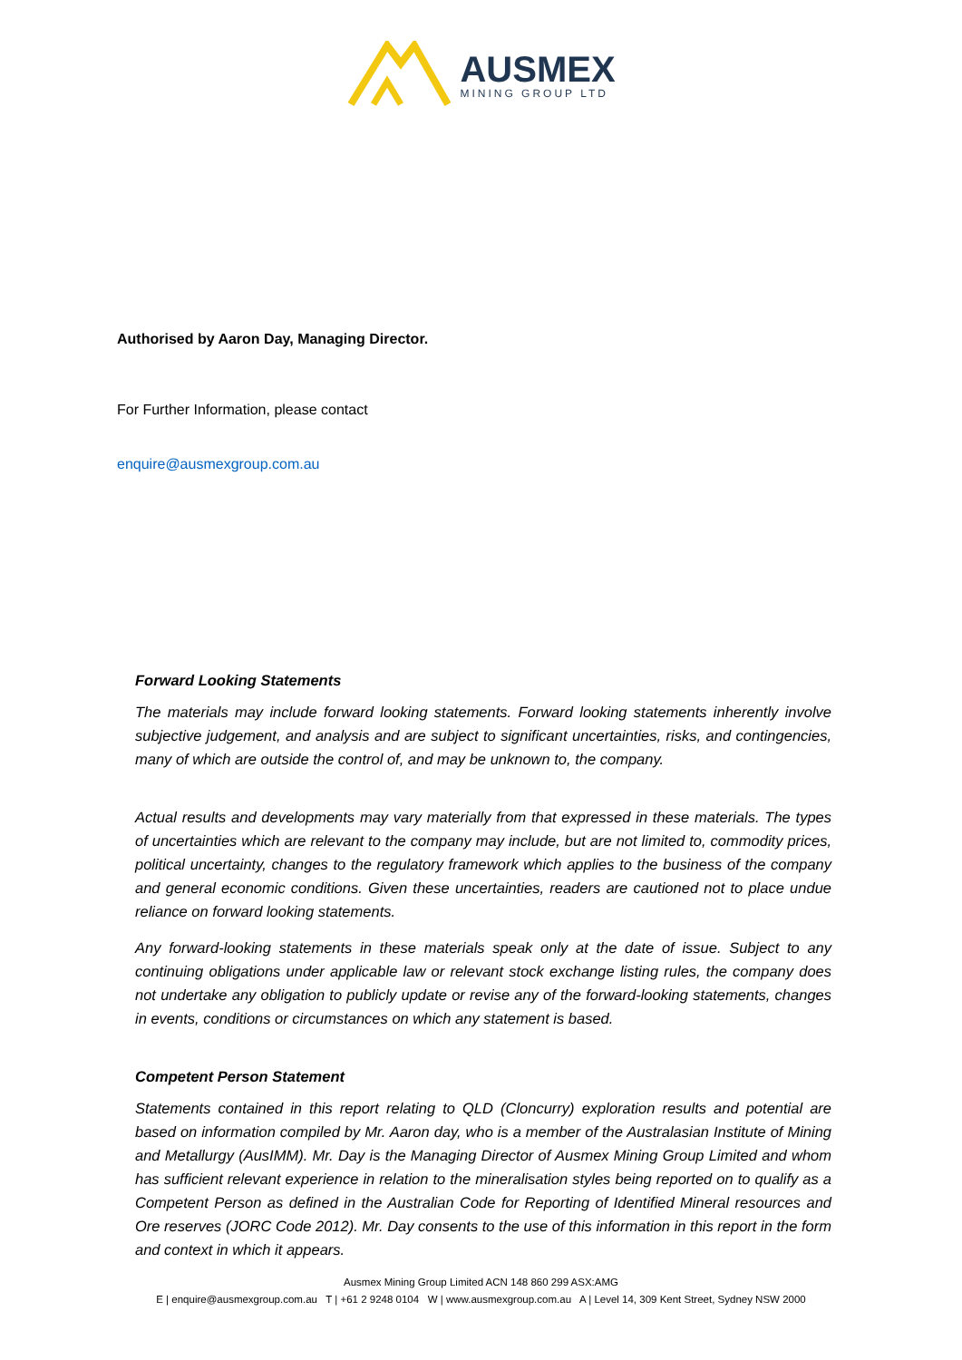AUSMEX
MINING GROUP LTD
Authorised by Aaron Day, Managing Director.
For Further Information, please contact
enquire@ausmexgroup.com.au
Forward Looking Statements
The materials may include forward looking statements. Forward looking statements inherently involve subjective judgement, and analysis and are subject to significant uncertainties, risks, and contingencies, many of which are outside the control of, and may be unknown to, the company.
Actual results and developments may vary materially from that expressed in these materials. The types of uncertainties which are relevant to the company may include, but are not limited to, commodity prices, political uncertainty, changes to the regulatory framework which applies to the business of the company and general economic conditions. Given these uncertainties, readers are cautioned not to place undue reliance on forward looking statements.
Any forward-looking statements in these materials speak only at the date of issue. Subject to any continuing obligations under applicable law or relevant stock exchange listing rules, the company does not undertake any obligation to publicly update or revise any of the forward-looking statements, changes in events, conditions or circumstances on which any statement is based.
Competent Person Statement
Statements contained in this report relating to QLD (Cloncurry) exploration results and potential are based on information compiled by Mr. Aaron day, who is a member of the Australasian Institute of Mining and Metallurgy (AusIMM). Mr. Day is the Managing Director of Ausmex Mining Group Limited and whom has sufficient relevant experience in relation to the mineralisation styles being reported on to qualify as a Competent Person as defined in the Australian Code for Reporting of Identified Mineral resources and Ore reserves (JORC Code 2012). Mr. Day consents to the use of this information in this report in the form and context in which it appears.
Ausmex Mining Group Limited ACN 148 860 299 ASX:AMG
E | enquire@ausmexgroup.com.au T | +61 2 9248 0104 W | www.ausmexgroup.com.au A | Level 14, 309 Kent Street, Sydney NSW 2000